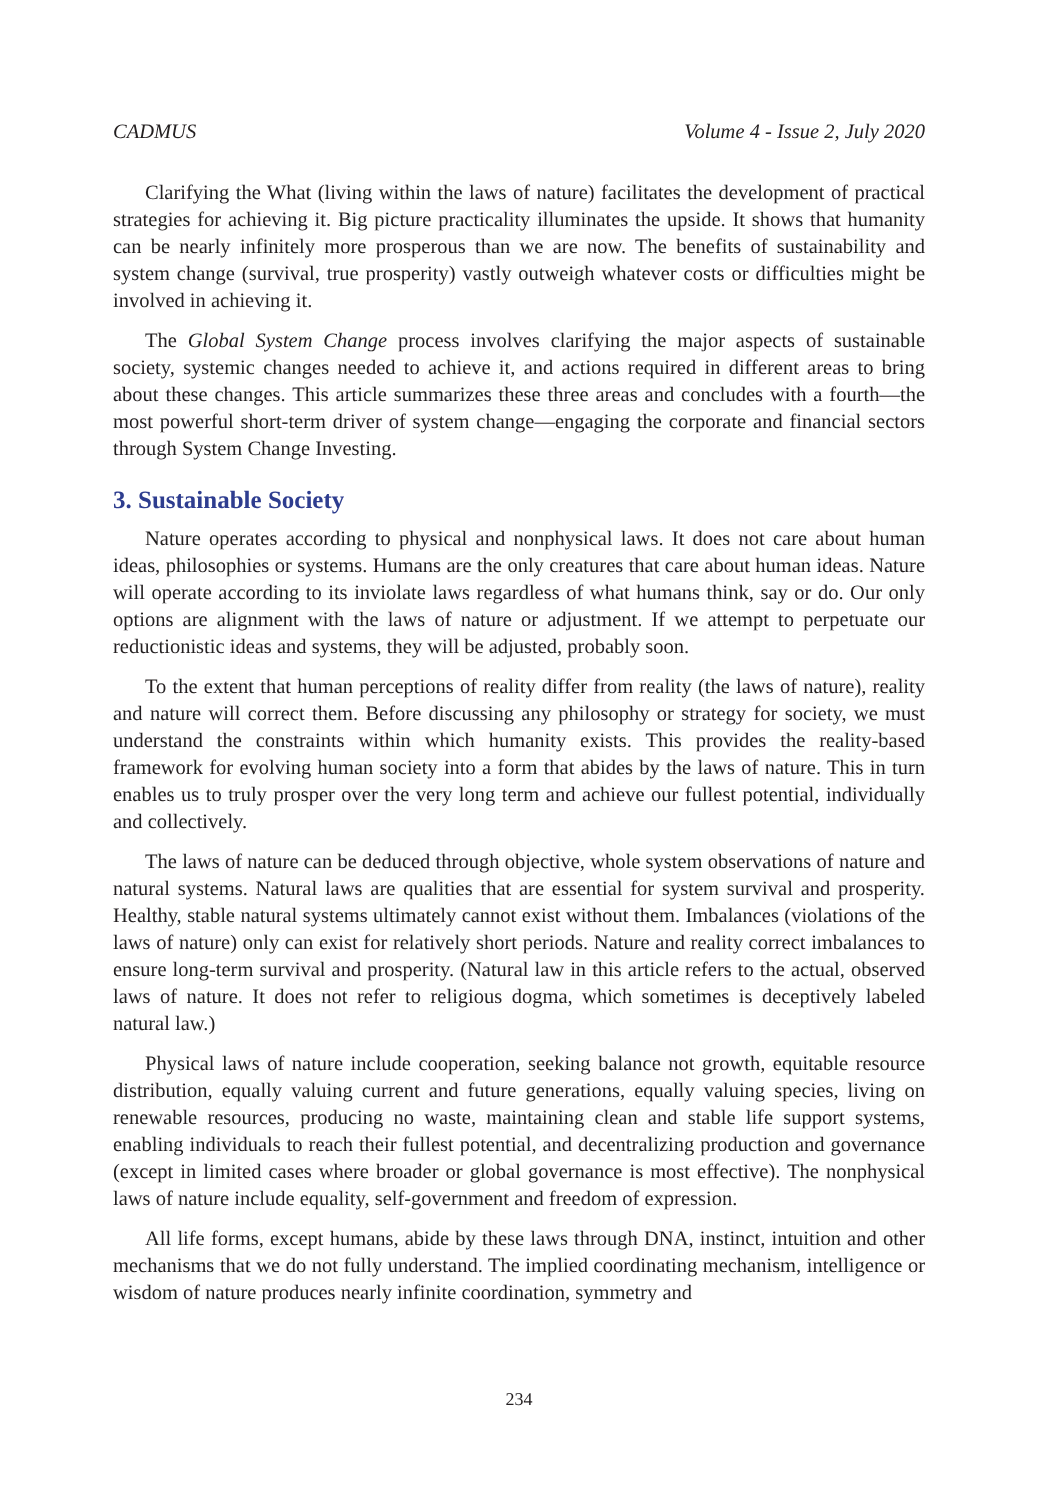CADMUS Volume 4 - Issue 2, July 2020
Clarifying the What (living within the laws of nature) facilitates the development of practical strategies for achieving it. Big picture practicality illuminates the upside. It shows that humanity can be nearly infinitely more prosperous than we are now. The benefits of sustainability and system change (survival, true prosperity) vastly outweigh whatever costs or difficulties might be involved in achieving it.
The Global System Change process involves clarifying the major aspects of sustainable society, systemic changes needed to achieve it, and actions required in different areas to bring about these changes. This article summarizes these three areas and concludes with a fourth—the most powerful short-term driver of system change—engaging the corporate and financial sectors through System Change Investing.
3. Sustainable Society
Nature operates according to physical and nonphysical laws. It does not care about human ideas, philosophies or systems. Humans are the only creatures that care about human ideas. Nature will operate according to its inviolate laws regardless of what humans think, say or do. Our only options are alignment with the laws of nature or adjustment. If we attempt to perpetuate our reductionistic ideas and systems, they will be adjusted, probably soon.
To the extent that human perceptions of reality differ from reality (the laws of nature), reality and nature will correct them. Before discussing any philosophy or strategy for society, we must understand the constraints within which humanity exists. This provides the reality-based framework for evolving human society into a form that abides by the laws of nature. This in turn enables us to truly prosper over the very long term and achieve our fullest potential, individually and collectively.
The laws of nature can be deduced through objective, whole system observations of nature and natural systems. Natural laws are qualities that are essential for system survival and prosperity. Healthy, stable natural systems ultimately cannot exist without them. Imbalances (violations of the laws of nature) only can exist for relatively short periods. Nature and reality correct imbalances to ensure long-term survival and prosperity. (Natural law in this article refers to the actual, observed laws of nature. It does not refer to religious dogma, which sometimes is deceptively labeled natural law.)
Physical laws of nature include cooperation, seeking balance not growth, equitable resource distribution, equally valuing current and future generations, equally valuing species, living on renewable resources, producing no waste, maintaining clean and stable life support systems, enabling individuals to reach their fullest potential, and decentralizing production and governance (except in limited cases where broader or global governance is most effective). The nonphysical laws of nature include equality, self-government and freedom of expression.
All life forms, except humans, abide by these laws through DNA, instinct, intuition and other mechanisms that we do not fully understand. The implied coordinating mechanism, intelligence or wisdom of nature produces nearly infinite coordination, symmetry and
234